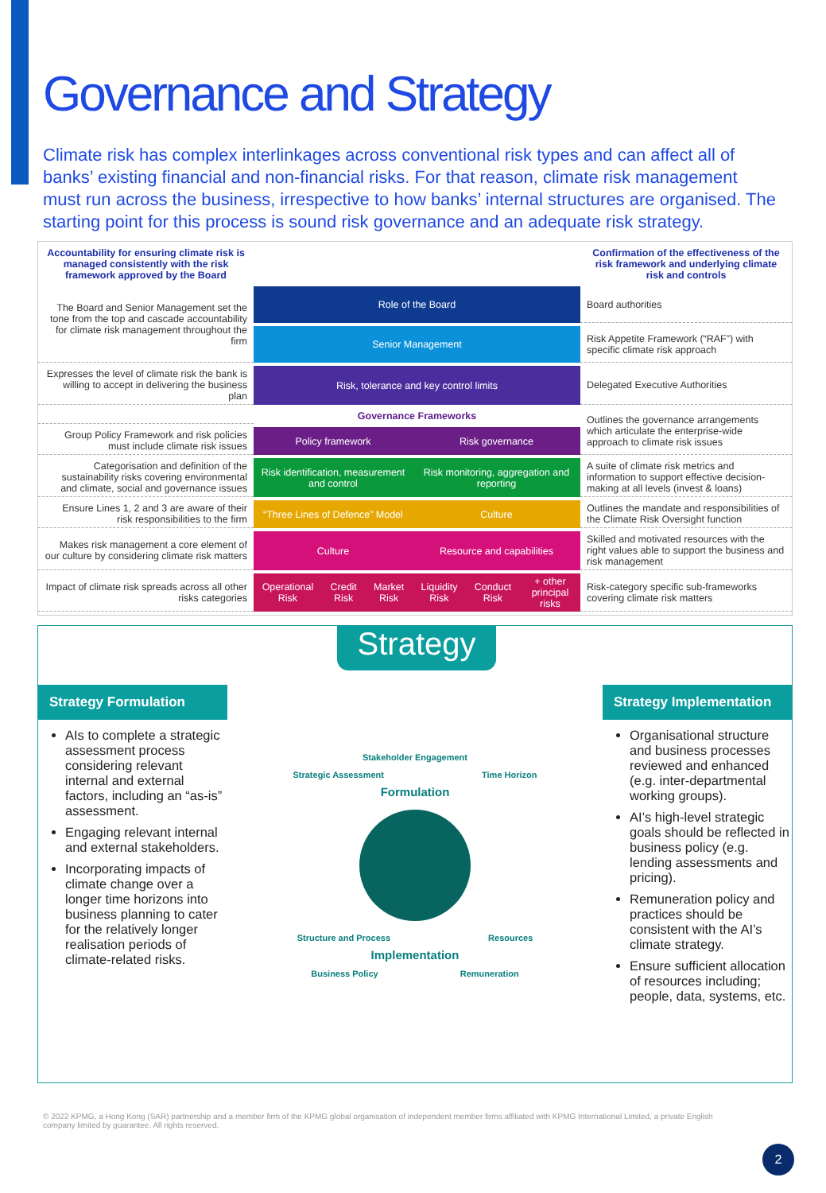Governance and Strategy
Climate risk has complex interlinkages across conventional risk types and can affect all of banks’ existing financial and non-financial risks. For that reason, climate risk management must run across the business, irrespective to how banks’ internal structures are organised. The starting point for this process is sound risk governance and an adequate risk strategy.
| Accountability for ensuring climate risk is managed consistently with the risk framework approved by the Board | | | | | | | Confirmation of the effectiveness of the risk framework and underlying climate risk and controls |
| The Board and Senior Management set the tone from the top and cascade accountability for climate risk management throughout the firm | Role of the Board | | | | | | Board authorities |
| | Senior Management | | | | | | Risk Appetite Framework (“RAF”) with specific climate risk approach |
| Expresses the level of climate risk the bank is willing to accept in delivering the business plan | Risk, tolerance and key control limits | | | | | | Delegated Executive Authorities |
| | Governance Frameworks | | | | | | Outlines the governance arrangements which articulate the enterprise-wide approach to climate risk issues |
| Group Policy Framework and risk policies must include climate risk issues | Policy framework | | | Risk governance | | | |
| Categorisation and definition of the sustainability risks covering environmental and climate, social and governance issues | Risk identification, measurement and control | | | Risk monitoring, aggregation and reporting | | | A suite of climate risk metrics and information to support effective decision-making at all levels (invest & loans) |
| Ensure Lines 1, 2 and 3 are aware of their risk responsibilities to the firm | “Three Lines of Defence” Model | | | Culture | | | Outlines the mandate and responsibilities of the Climate Risk Oversight function |
| Makes risk management a core element of our culture by considering climate risk matters | Culture | | | Resource and capabilities | | | Skilled and motivated resources with the right values able to support the business and risk management |
| Impact of climate risk spreads across all other risks categories | Operational Risk | Credit Risk | Market Risk | Liquidity Risk | Conduct Risk | + other principal risks | Risk-category specific sub-frameworks covering climate risk matters |
Strategy
Strategy Formulation
AIs to complete a strategic assessment process considering relevant internal and external factors, including an “as-is” assessment.
Engaging relevant internal and external stakeholders.
Incorporating impacts of climate change over a longer time horizons into business planning to cater for the relatively longer realisation periods of climate-related risks.
Stakeholder Engagement
Strategic Assessment Time Horizon
Formulation
Structure and Process Resources
Implementation
Business Policy Remuneration
Strategy Implementation
Organisational structure and business processes reviewed and enhanced (e.g. inter-departmental working groups).
AI’s high-level strategic goals should be reflected in business policy (e.g. lending assessments and pricing).
Remuneration policy and practices should be consistent with the AI’s climate strategy.
Ensure sufficient allocation of resources including; people, data, systems, etc.
© 2022 KPMG, a Hong Kong (SAR) partnership and a member firm of the KPMG global organisation of independent member firms affiliated with KPMG International Limited, a private English company limited by guarantee. All rights reserved.
2